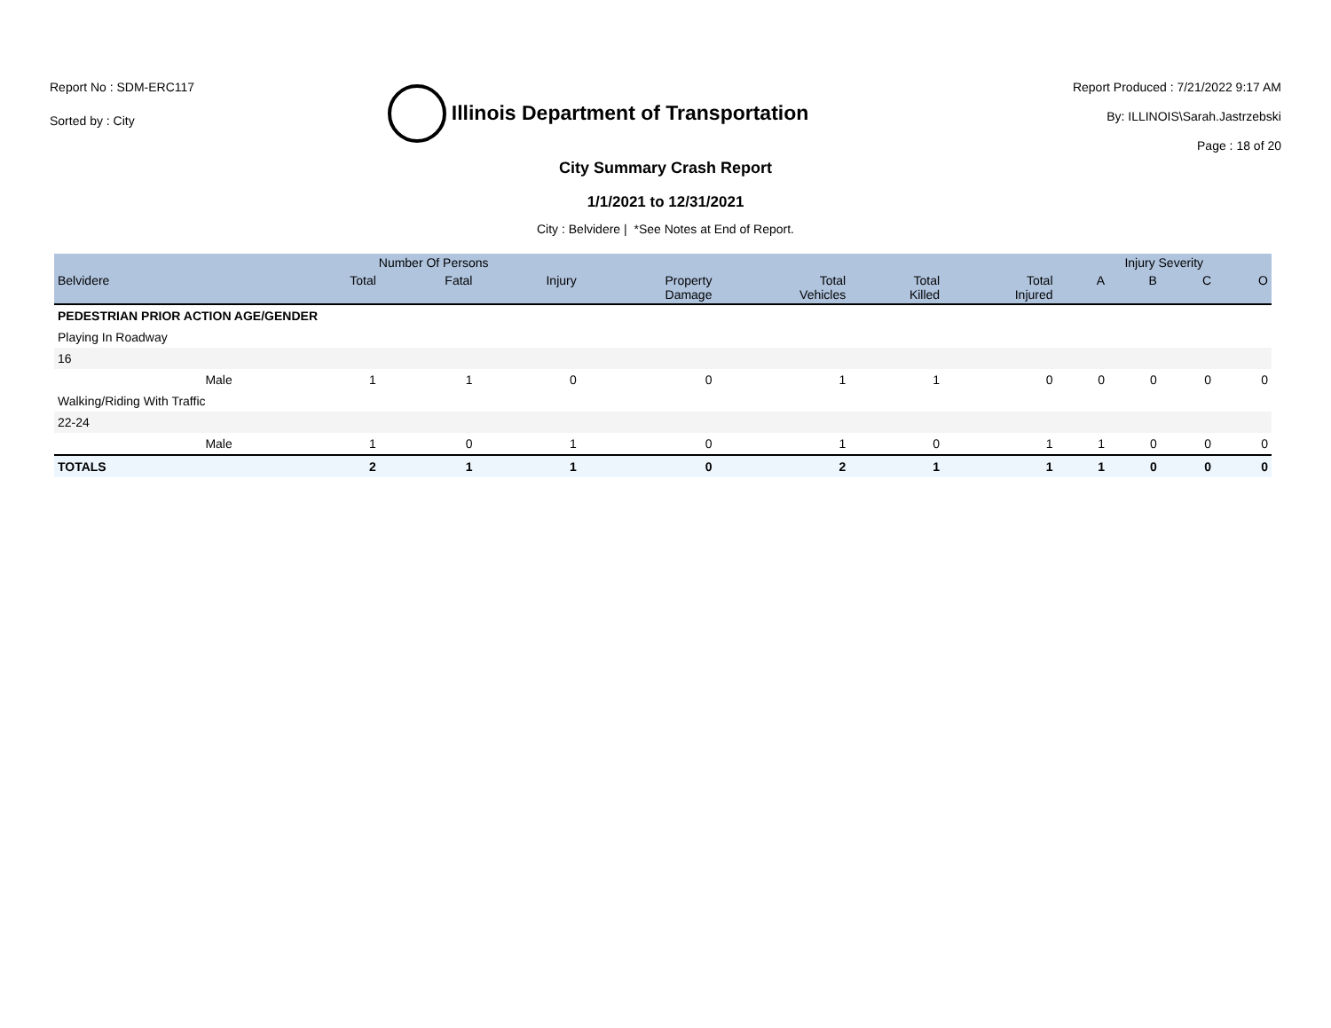Report No : SDM-ERC117
Sorted by : City
Illinois Department of Transportation
Report Produced : 7/21/2022 9:17 AM
By: ILLINOIS\Sarah.Jastrzebski
Page : 18 of 20
City Summary Crash Report
1/1/2021 to 12/31/2021
City : Belvidere | *See Notes at End of Report.
| | | Number Of Persons | | | | | | | Injury Severity | | | |
| --- | --- | --- | --- | --- | --- | --- | --- | --- | --- | --- | --- | --- |
| Belvidere | | Total | Fatal | Injury | Property Damage | Total Vehicles | Total Killed | Total Injured | A | B | C | O |
| PEDESTRIAN PRIOR ACTION AGE/GENDER | | | | | | | | | | | | |
| Playing In Roadway | | | | | | | | | | | | |
| 16 | | | | | | | | | | | | |
| | Male | 1 | 1 | 0 | 0 | 1 | 1 | 0 | 0 | 0 | 0 | 0 |
| Walking/Riding With Traffic | | | | | | | | | | | | |
| 22-24 | | | | | | | | | | | | |
| | Male | 1 | 0 | 1 | 0 | 1 | 0 | 1 | 1 | 0 | 0 | 0 |
| TOTALS | | 2 | 1 | 1 | 0 | 2 | 1 | 1 | 1 | 0 | 0 | 0 |